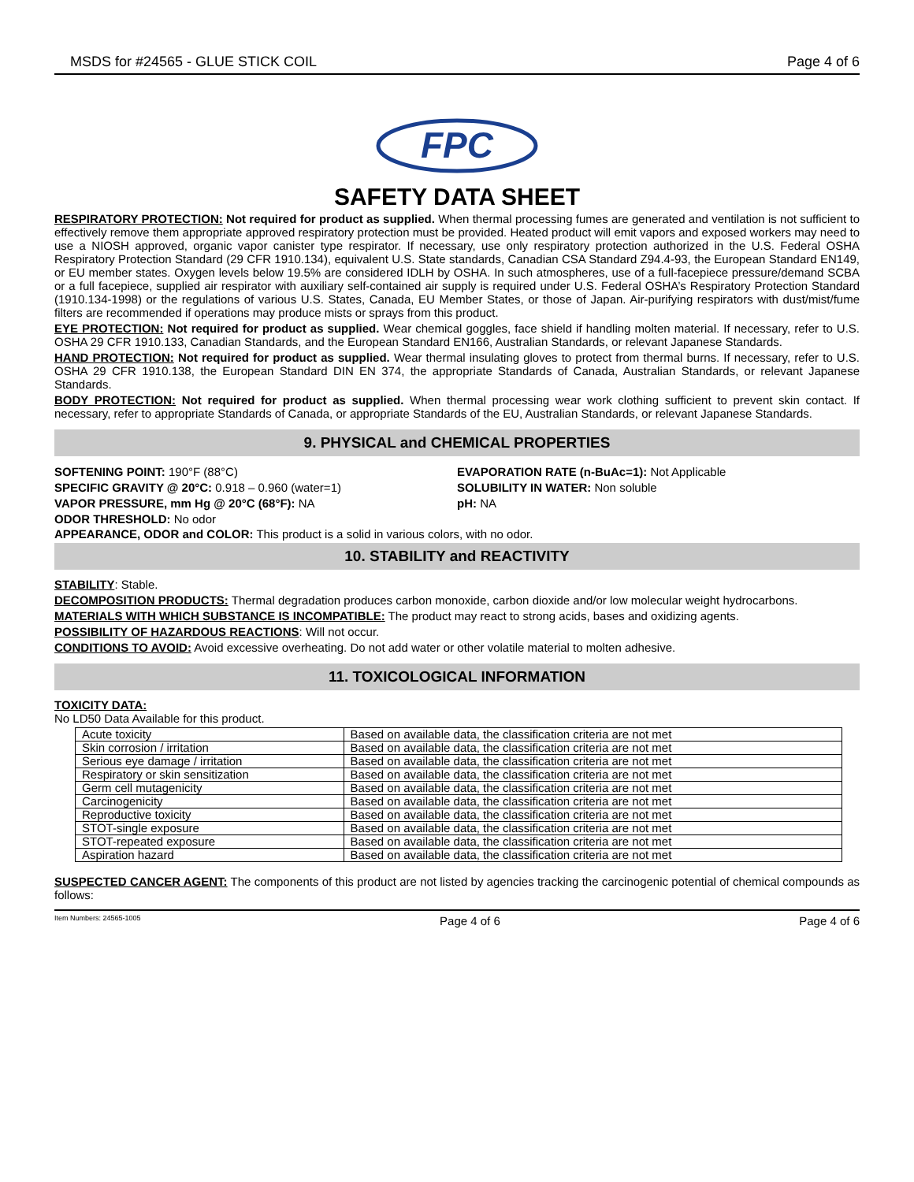MSDS for #24565 - GLUE STICK COIL Page 4 of 6
FPC
SAFETY DATA SHEET
RESPIRATORY PROTECTION: Not required for product as supplied. When thermal processing fumes are generated and ventilation is not sufficient to effectively remove them appropriate approved respiratory protection must be provided. Heated product will emit vapors and exposed workers may need to use a NIOSH approved, organic vapor canister type respirator. If necessary, use only respiratory protection authorized in the U.S. Federal OSHA Respiratory Protection Standard (29 CFR 1910.134), equivalent U.S. State standards, Canadian CSA Standard Z94.4-93, the European Standard EN149, or EU member states. Oxygen levels below 19.5% are considered IDLH by OSHA. In such atmospheres, use of a full-facepiece pressure/demand SCBA or a full facepiece, supplied air respirator with auxiliary self-contained air supply is required under U.S. Federal OSHA’s Respiratory Protection Standard (1910.134-1998) or the regulations of various U.S. States, Canada, EU Member States, or those of Japan. Air-purifying respirators with dust/mist/fume filters are recommended if operations may produce mists or sprays from this product.
EYE PROTECTION: Not required for product as supplied. Wear chemical goggles, face shield if handling molten material. If necessary, refer to U.S. OSHA 29 CFR 1910.133, Canadian Standards, and the European Standard EN166, Australian Standards, or relevant Japanese Standards.
HAND PROTECTION: Not required for product as supplied. Wear thermal insulating gloves to protect from thermal burns. If necessary, refer to U.S. OSHA 29 CFR 1910.138, the European Standard DIN EN 374, the appropriate Standards of Canada, Australian Standards, or relevant Japanese Standards.
BODY PROTECTION: Not required for product as supplied. When thermal processing wear work clothing sufficient to prevent skin contact. If necessary, refer to appropriate Standards of Canada, or appropriate Standards of the EU, Australian Standards, or relevant Japanese Standards.
9. PHYSICAL and CHEMICAL PROPERTIES
SOFTENING POINT: 190°F (88°C)
SPECIFIC GRAVITY @ 20°C: 0.918 – 0.960 (water=1)
VAPOR PRESSURE, mm Hg @ 20°C (68°F): NA
ODOR THRESHOLD: No odor
EVAPORATION RATE (n-BuAc=1): Not Applicable
SOLUBILITY IN WATER: Non soluble
pH: NA
APPEARANCE, ODOR and COLOR: This product is a solid in various colors, with no odor.
10. STABILITY and REACTIVITY
STABILITY: Stable.
DECOMPOSITION PRODUCTS: Thermal degradation produces carbon monoxide, carbon dioxide and/or low molecular weight hydrocarbons.
MATERIALS WITH WHICH SUBSTANCE IS INCOMPATIBLE: The product may react to strong acids, bases and oxidizing agents.
POSSIBILITY OF HAZARDOUS REACTIONS: Will not occur.
CONDITIONS TO AVOID: Avoid excessive overheating. Do not add water or other volatile material to molten adhesive.
11. TOXICOLOGICAL INFORMATION
TOXICITY DATA:
No LD50 Data Available for this product.
| Acute toxicity | Based on available data, the classification criteria are not met |
| Skin corrosion / irritation | Based on available data, the classification criteria are not met |
| Serious eye damage / irritation | Based on available data, the classification criteria are not met |
| Respiratory or skin sensitization | Based on available data, the classification criteria are not met |
| Germ cell mutagenicity | Based on available data, the classification criteria are not met |
| Carcinogenicity | Based on available data, the classification criteria are not met |
| Reproductive toxicity | Based on available data, the classification criteria are not met |
| STOT-single exposure | Based on available data, the classification criteria are not met |
| STOT-repeated exposure | Based on available data, the classification criteria are not met |
| Aspiration hazard | Based on available data, the classification criteria are not met |
SUSPECTED CANCER AGENT: The components of this product are not listed by agencies tracking the carcinogenic potential of chemical compounds as follows:
Item Numbers: 24565-1005 Page 4 of 6 Page 4 of 6